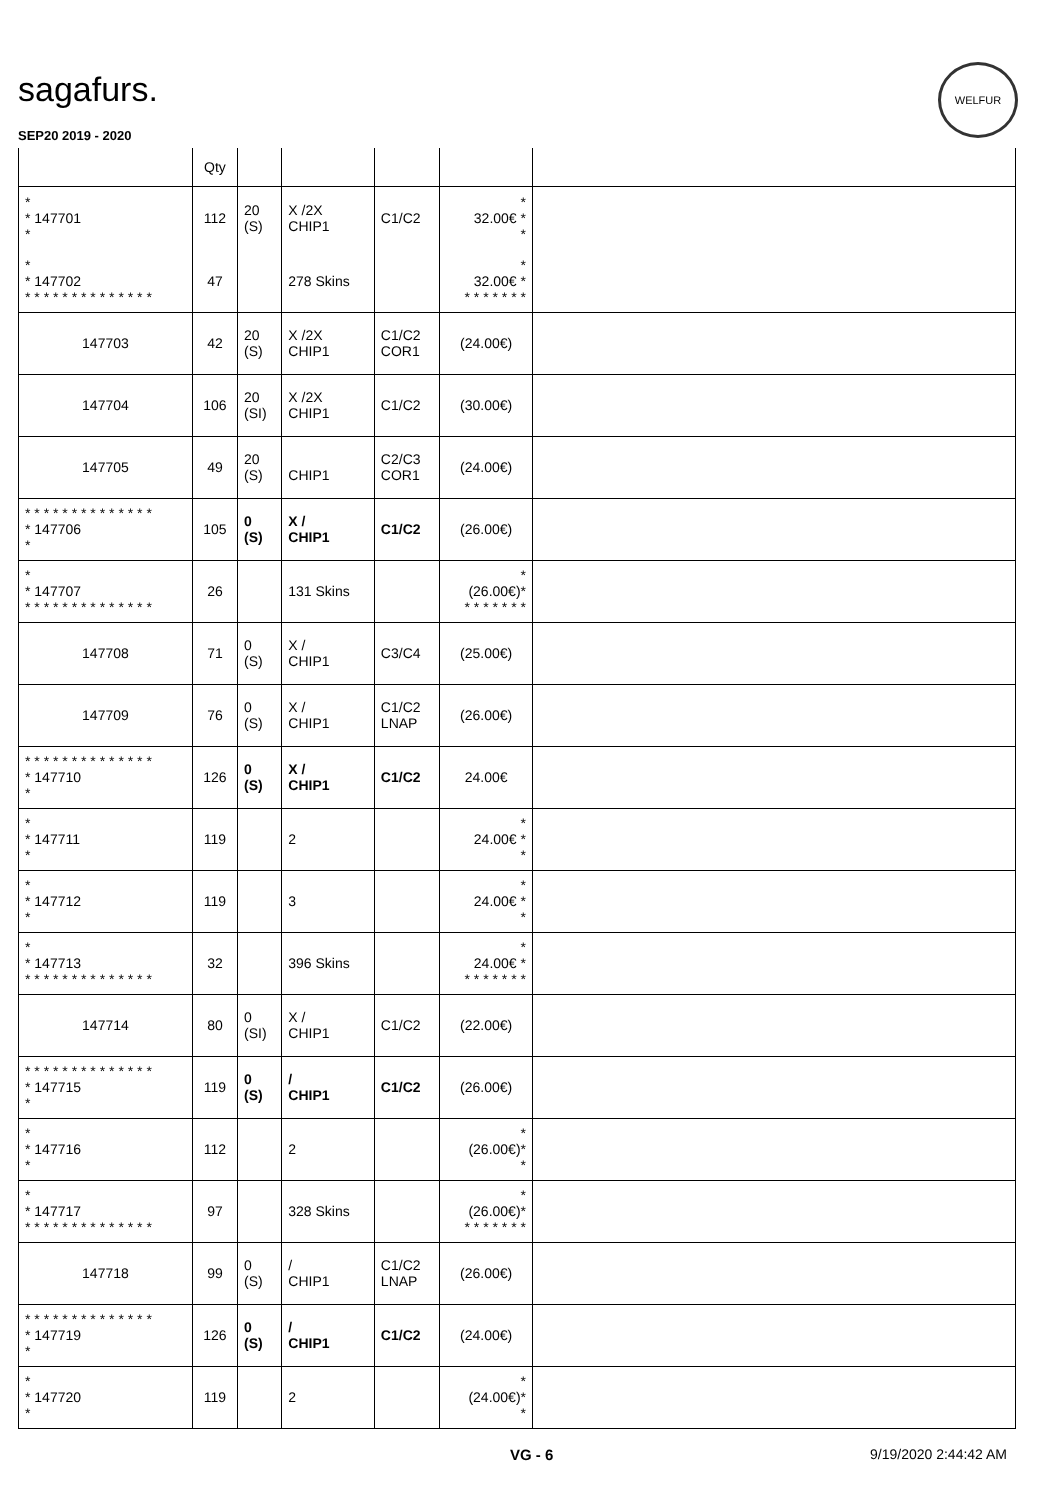sagafurs.
SEP20 2019 - 2020
WELFUR
| | Qty | | | | | |
| --- | --- | --- | --- | --- | --- | --- |
| * * 147701 * | 112 | 20 (S) | X /2X CHIP1 | C1/C2 | * 32.00€ * * | |
| * * 147702 * * * * * * * * * * * * * * | 47 | | 278 Skins | | * 32.00€ * * * * * * * * | |
| 147703 | 42 | 20 (S) | X /2X CHIP1 | C1/C2 COR1 | (24.00€) | |
| 147704 | 106 | 20 (SI) | X /2X CHIP1 | C1/C2 | (30.00€) | |
| 147705 | 49 | 20 (S) | CHIP1 | C2/C3 COR1 | (24.00€) | |
| * * * * * * * * * * * * * * * 147706 * | 105 | 0 (S) | X / CHIP1 | C1/C2 | (26.00€) | |
| * * 147707 * * * * * * * * * * * * * * | 26 | | 131 Skins | | * (26.00€)* * * * * * * * | |
| 147708 | 71 | 0 (S) | X / CHIP1 | C3/C4 | (25.00€) | |
| 147709 | 76 | 0 (S) | X / CHIP1 | C1/C2 LNAP | (26.00€) | |
| * * * * * * * * * * * * * * * 147710 * | 126 | 0 (S) | X / CHIP1 | C1/C2 | 24.00€ | |
| * * 147711 * | 119 | | 2 | | * 24.00€ * * | |
| * * 147712 * | 119 | | 3 | | * 24.00€ * * | |
| * * 147713 * * * * * * * * * * * * * * | 32 | | 396 Skins | | * 24.00€ * * * * * * * * | |
| 147714 | 80 | 0 (SI) | X / CHIP1 | C1/C2 | (22.00€) | |
| * * * * * * * * * * * * * * * 147715 * | 119 | 0 (S) | / CHIP1 | C1/C2 | (26.00€) | |
| * * 147716 * | 112 | | 2 | | * (26.00€)* * | |
| * * 147717 * * * * * * * * * * * * * * | 97 | | 328 Skins | | * (26.00€)* * * * * * * * | |
| 147718 | 99 | 0 (S) | / CHIP1 | C1/C2 LNAP | (26.00€) | |
| * * * * * * * * * * * * * * * 147719 * | 126 | 0 (S) | / CHIP1 | C1/C2 | (24.00€) | |
| * * 147720 * | 119 | | 2 | | * (24.00€)* * | |
VG - 6 9/19/2020 2:44:42 AM